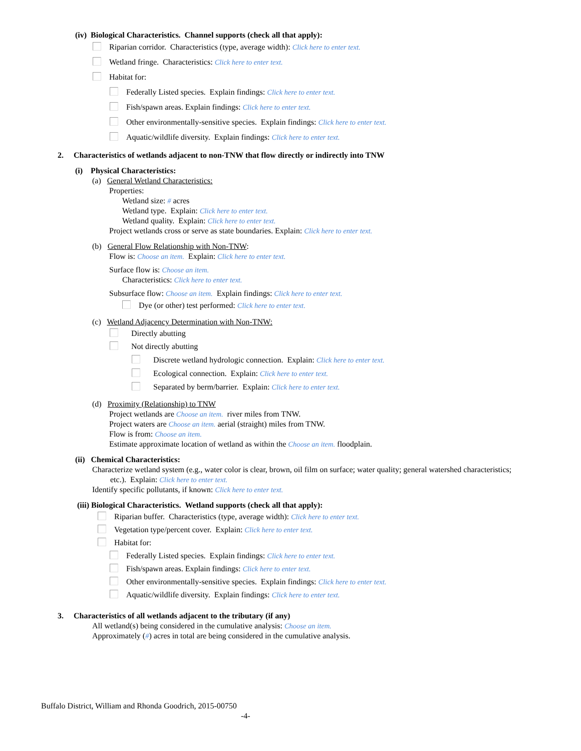(iv) Biological Characteristics. Channel supports (check all that apply):
Riparian corridor. Characteristics (type, average width): Click here to enter text.
Wetland fringe. Characteristics: Click here to enter text.
Habitat for:
Federally Listed species. Explain findings: Click here to enter text.
Fish/spawn areas. Explain findings: Click here to enter text.
Other environmentally-sensitive species. Explain findings: Click here to enter text.
Aquatic/wildlife diversity. Explain findings: Click here to enter text.
2. Characteristics of wetlands adjacent to non-TNW that flow directly or indirectly into TNW
(i) Physical Characteristics:
(a) General Wetland Characteristics:
Properties:
Wetland size: # acres
Wetland type. Explain: Click here to enter text.
Wetland quality. Explain: Click here to enter text.
Project wetlands cross or serve as state boundaries. Explain: Click here to enter text.
(b) General Flow Relationship with Non-TNW:
Flow is: Choose an item. Explain: Click here to enter text.
Surface flow is: Choose an item.
Characteristics: Click here to enter text.
Subsurface flow: Choose an item. Explain findings: Click here to enter text.
Dye (or other) test performed: Click here to enter text.
(c) Wetland Adjacency Determination with Non-TNW:
Directly abutting
Not directly abutting
Discrete wetland hydrologic connection. Explain: Click here to enter text.
Ecological connection. Explain: Click here to enter text.
Separated by berm/barrier. Explain: Click here to enter text.
(d) Proximity (Relationship) to TNW
Project wetlands are Choose an item. river miles from TNW.
Project waters are Choose an item. aerial (straight) miles from TNW.
Flow is from: Choose an item.
Estimate approximate location of wetland as within the Choose an item. floodplain.
(ii) Chemical Characteristics:
Characterize wetland system (e.g., water color is clear, brown, oil film on surface; water quality; general watershed characteristics;
etc.). Explain: Click here to enter text.
Identify specific pollutants, if known: Click here to enter text.
(iii) Biological Characteristics. Wetland supports (check all that apply):
Riparian buffer. Characteristics (type, average width): Click here to enter text.
Vegetation type/percent cover. Explain: Click here to enter text.
Habitat for:
Federally Listed species. Explain findings: Click here to enter text.
Fish/spawn areas. Explain findings: Click here to enter text.
Other environmentally-sensitive species. Explain findings: Click here to enter text.
Aquatic/wildlife diversity. Explain findings: Click here to enter text.
3. Characteristics of all wetlands adjacent to the tributary (if any)
All wetland(s) being considered in the cumulative analysis: Choose an item.
Approximately (#) acres in total are being considered in the cumulative analysis.
Buffalo District, William and Rhonda Goodrich, 2015-00750
-4-